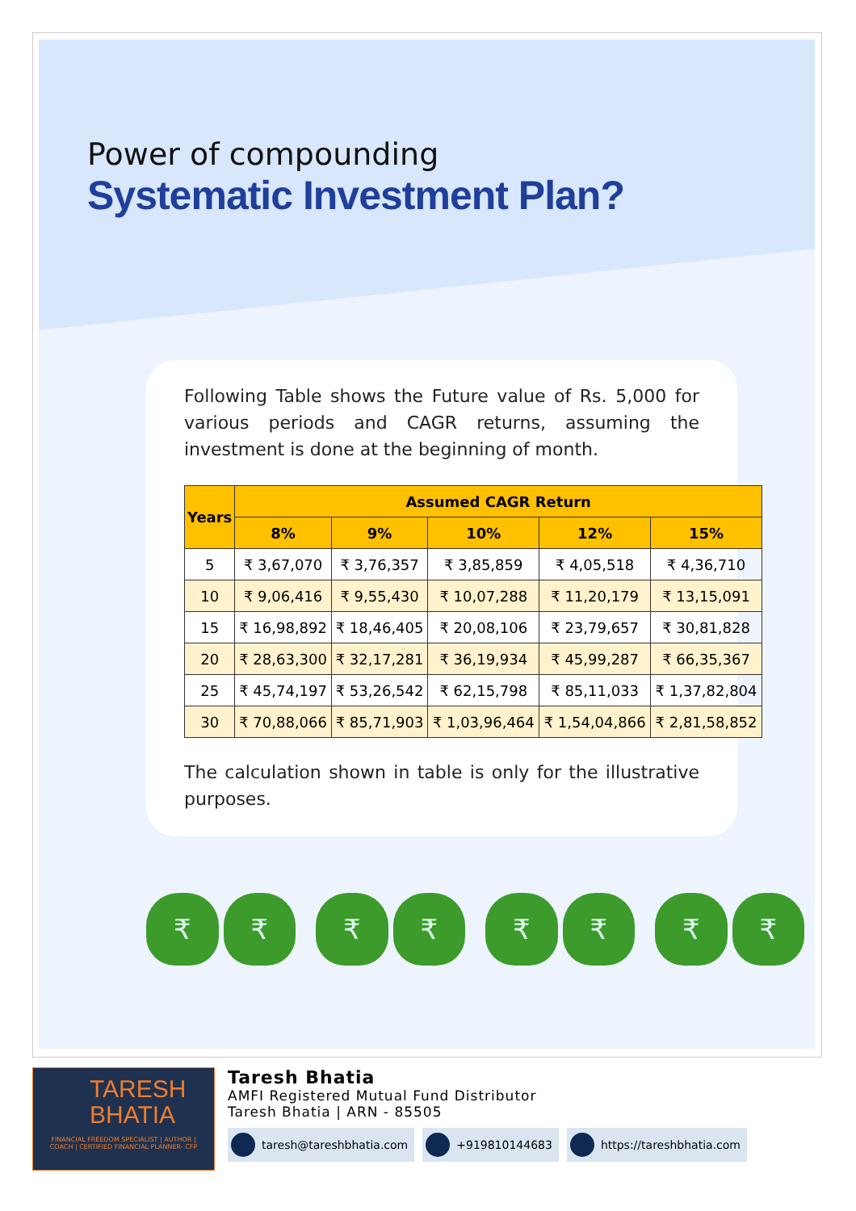Power of compounding
Systematic Investment Plan?
Following Table shows the Future value of Rs. 5,000 for various periods and CAGR returns, assuming the investment is done at the beginning of month.
| Years | Assumed CAGR Return | | | | |
| --- | --- | --- | --- | --- | --- |
| | 8% | 9% | 10% | 12% | 15% |
| 5 | ₹ 3,67,070 | ₹ 3,76,357 | ₹ 3,85,859 | ₹ 4,05,518 | ₹ 4,36,710 |
| 10 | ₹ 9,06,416 | ₹ 9,55,430 | ₹ 10,07,288 | ₹ 11,20,179 | ₹ 13,15,091 |
| 15 | ₹ 16,98,892 | ₹ 18,46,405 | ₹ 20,08,106 | ₹ 23,79,657 | ₹ 30,81,828 |
| 20 | ₹ 28,63,300 | ₹ 32,17,281 | ₹ 36,19,934 | ₹ 45,99,287 | ₹ 66,35,367 |
| 25 | ₹ 45,74,197 | ₹ 53,26,542 | ₹ 62,15,798 | ₹ 85,11,033 | ₹ 1,37,82,804 |
| 30 | ₹ 70,88,066 | ₹ 85,71,903 | ₹ 1,03,96,464 | ₹ 1,54,04,866 | ₹ 2,81,58,852 |
The calculation shown in table is only for the illustrative purposes.
₹ ₹ ₹ ₹ ₹ ₹ ₹ ₹
TARESH
BHATIA
FINANCIAL FREEDOM SPECIALIST | AUTHOR | COACH | CERTIFIED FINANCIAL PLANNER- CFP
Taresh Bhatia
AMFI Registered Mutual Fund Distributor
Taresh Bhatia | ARN - 85505
taresh@tareshbhatia.com +919810144683 https://tareshbhatia.com